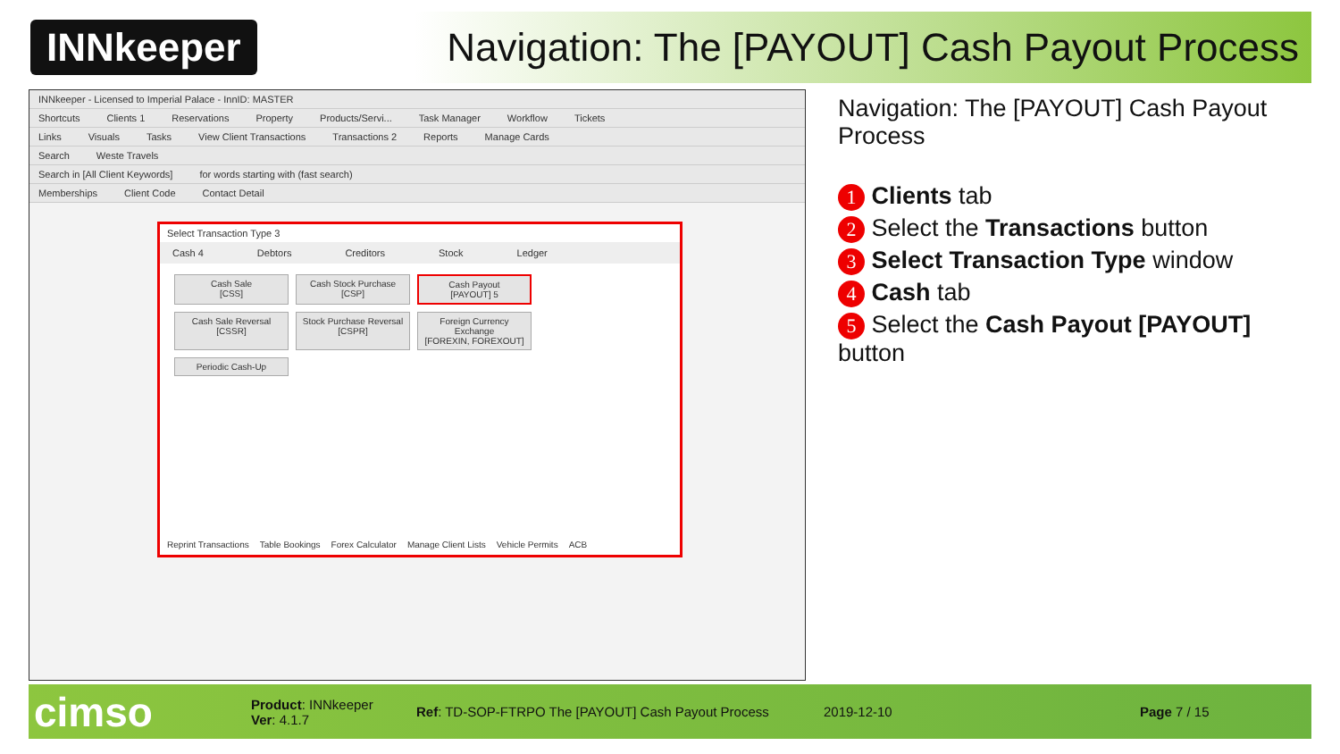INNkeeper
Navigation: The [PAYOUT] Cash Payout Process
INNkeeper - Licensed to Imperial Palace - InnID: MASTER
Shortcuts Clients 1 Reservations Property Products/Servi... Task Manager Workflow Tickets
Links Visuals Tasks View Client Transactions Transactions 2 Reports Manage Cards
Search Weste Travels
Search in [All Client Keywords] for words starting with (fast search)
Memberships Client Code Contact Detail
Select Transaction Type 3
Cash 4 Debtors Creditors Stock Ledger
Cash Sale
[CSS]
Cash Stock Purchase
[CSP]
Cash Payout
[PAYOUT] 5
Cash Sale Reversal
[CSSR]
Stock Purchase Reversal
[CSPR]
Foreign Currency Exchange
[FOREXIN, FOREXOUT]
Periodic Cash-Up
Reprint Transactions Table Bookings Forex Calculator Manage Client Lists Vehicle Permits ACB
Navigation: The [PAYOUT] Cash Payout Process
1 Clients tab
2 Select the Transactions button
3 Select Transaction Type window
4 Cash tab
5 Select the Cash Payout [PAYOUT] button
cimso
Product: INNkeeper
Ver: 4.1.7
Ref: TD-SOP-FTRPO The [PAYOUT] Cash Payout Process 2019-12-10 Page 7 / 15